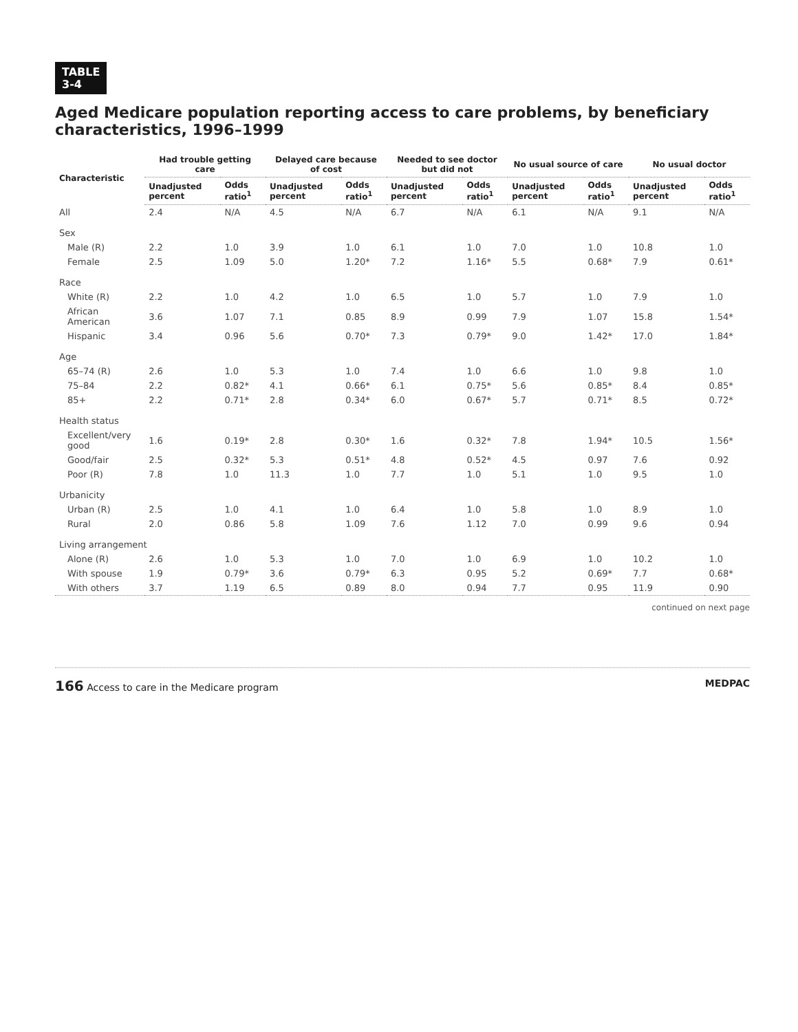TABLE
3-4
Aged Medicare population reporting access to care problems, by beneficiary characteristics, 1996–1999
| Characteristic | Had trouble getting care | | Delayed care because of cost | | Needed to see doctor but did not | | No usual source of care | | No usual doctor | |
| --- | --- | --- | --- | --- | --- | --- | --- | --- | --- | --- |
| | Unadjusted percent | Odds ratio<sup>1</sup> | Unadjusted percent | Odds ratio<sup>1</sup> | Unadjusted percent | Odds ratio<sup>1</sup> | Unadjusted percent | Odds ratio<sup>1</sup> | Unadjusted percent | Odds ratio<sup>1</sup> |
| All | 2.4 | N/A | 4.5 | N/A | 6.7 | N/A | 6.1 | N/A | 9.1 | N/A |
| Sex | | | | | | | | | | |
| Male (R) | 2.2 | 1.0 | 3.9 | 1.0 | 6.1 | 1.0 | 7.0 | 1.0 | 10.8 | 1.0 |
| Female | 2.5 | 1.09 | 5.0 | 1.20* | 7.2 | 1.16* | 5.5 | 0.68* | 7.9 | 0.61* |
| Race | | | | | | | | | | |
| White (R) | 2.2 | 1.0 | 4.2 | 1.0 | 6.5 | 1.0 | 5.7 | 1.0 | 7.9 | 1.0 |
| African American | 3.6 | 1.07 | 7.1 | 0.85 | 8.9 | 0.99 | 7.9 | 1.07 | 15.8 | 1.54* |
| Hispanic | 3.4 | 0.96 | 5.6 | 0.70* | 7.3 | 0.79* | 9.0 | 1.42* | 17.0 | 1.84* |
| Age | | | | | | | | | | |
| 65–74 (R) | 2.6 | 1.0 | 5.3 | 1.0 | 7.4 | 1.0 | 6.6 | 1.0 | 9.8 | 1.0 |
| 75–84 | 2.2 | 0.82* | 4.1 | 0.66* | 6.1 | 0.75* | 5.6 | 0.85* | 8.4 | 0.85* |
| 85+ | 2.2 | 0.71* | 2.8 | 0.34* | 6.0 | 0.67* | 5.7 | 0.71* | 8.5 | 0.72* |
| Health status | | | | | | | | | | |
| Excellent/very good | 1.6 | 0.19* | 2.8 | 0.30* | 1.6 | 0.32* | 7.8 | 1.94* | 10.5 | 1.56* |
| Good/fair | 2.5 | 0.32* | 5.3 | 0.51* | 4.8 | 0.52* | 4.5 | 0.97 | 7.6 | 0.92 |
| Poor (R) | 7.8 | 1.0 | 11.3 | 1.0 | 7.7 | 1.0 | 5.1 | 1.0 | 9.5 | 1.0 |
| Urbanicity | | | | | | | | | | |
| Urban (R) | 2.5 | 1.0 | 4.1 | 1.0 | 6.4 | 1.0 | 5.8 | 1.0 | 8.9 | 1.0 |
| Rural | 2.0 | 0.86 | 5.8 | 1.09 | 7.6 | 1.12 | 7.0 | 0.99 | 9.6 | 0.94 |
| Living arrangement | | | | | | | | | | |
| Alone (R) | 2.6 | 1.0 | 5.3 | 1.0 | 7.0 | 1.0 | 6.9 | 1.0 | 10.2 | 1.0 |
| With spouse | 1.9 | 0.79* | 3.6 | 0.79* | 6.3 | 0.95 | 5.2 | 0.69* | 7.7 | 0.68* |
| With others | 3.7 | 1.19 | 6.5 | 0.89 | 8.0 | 0.94 | 7.7 | 0.95 | 11.9 | 0.90 |
continued on next page
166 Access to care in the Medicare program
MEDPAC